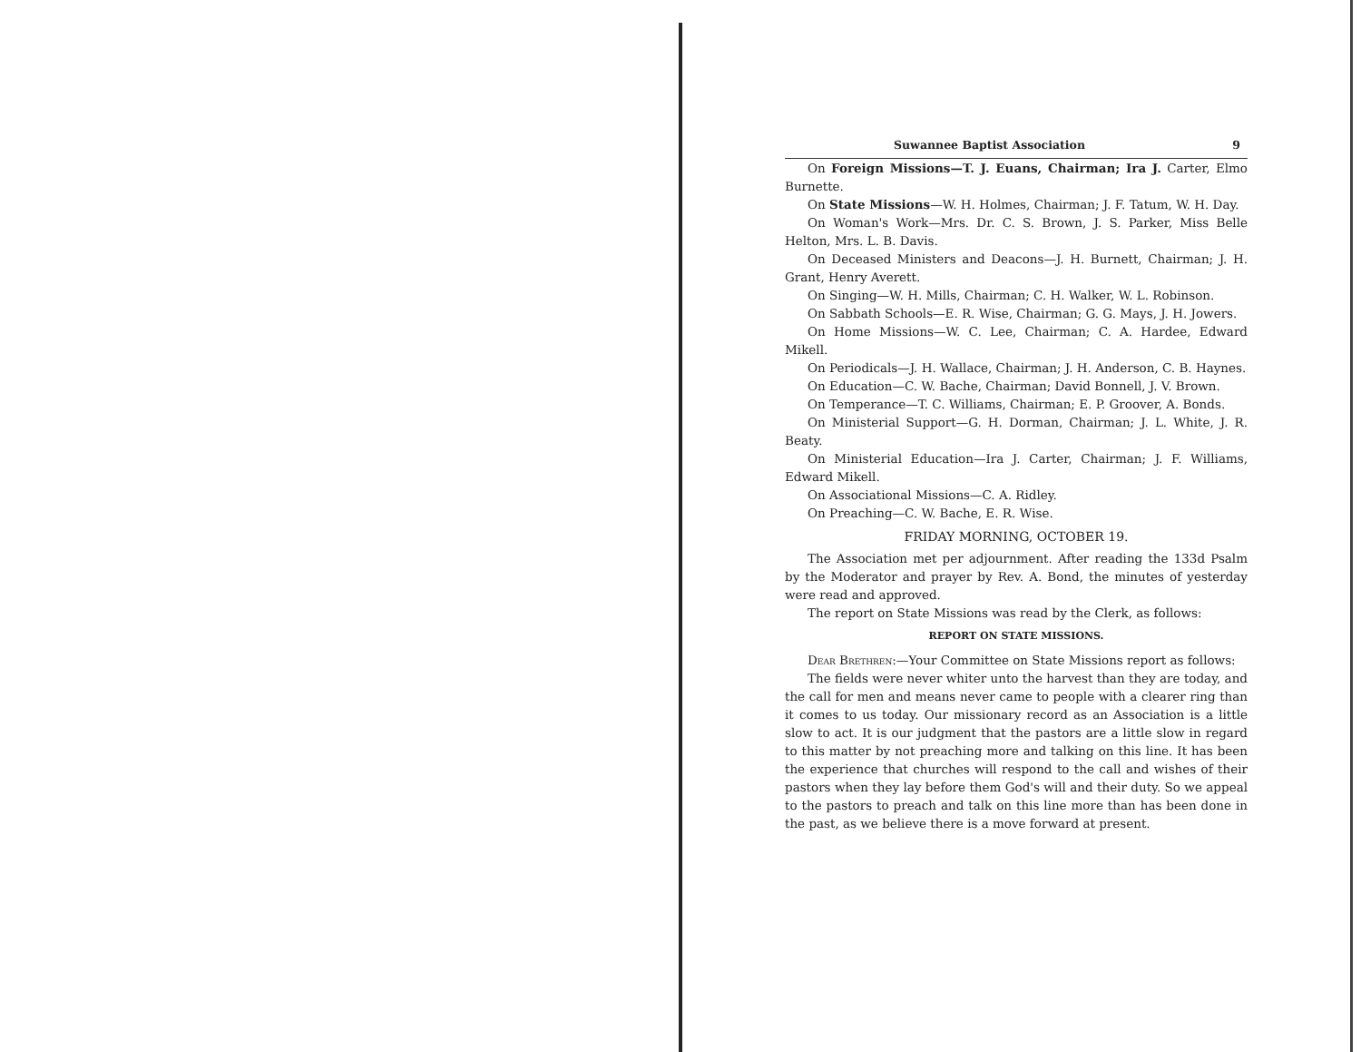Suwannee Baptist Association 9
On Foreign Missions—T. J. Euans, Chairman; Ira J. Carter, Elmo Burnette.
On State Missions—W. H. Holmes, Chairman; J. F. Tatum, W. H. Day.
On Woman's Work—Mrs. Dr. C. S. Brown, J. S. Parker, Miss Belle Helton, Mrs. L. B. Davis.
On Deceased Ministers and Deacons—J. H. Burnett, Chairman; J. H. Grant, Henry Averett.
On Singing—W. H. Mills, Chairman; C. H. Walker, W. L. Robinson.
On Sabbath Schools—E. R. Wise, Chairman; G. G. Mays, J. H. Jowers.
On Home Missions—W. C. Lee, Chairman; C. A. Hardee, Edward Mikell.
On Periodicals—J. H. Wallace, Chairman; J. H. Anderson, C. B. Haynes.
On Education—C. W. Bache, Chairman; David Bonnell, J. V. Brown.
On Temperance—T. C. Williams, Chairman; E. P. Groover, A. Bonds.
On Ministerial Support—G. H. Dorman, Chairman; J. L. White, J. R. Beaty.
On Ministerial Education—Ira J. Carter, Chairman; J. F. Williams, Edward Mikell.
On Associational Missions—C. A. Ridley.
On Preaching—C. W. Bache, E. R. Wise.
FRIDAY MORNING, OCTOBER 19.
The Association met per adjournment. After reading the 133d Psalm by the Moderator and prayer by Rev. A. Bond, the minutes of yesterday were read and approved.
The report on State Missions was read by the Clerk, as follows:
REPORT ON STATE MISSIONS.
Dear Brethren:—Your Committee on State Missions report as follows:
The fields were never whiter unto the harvest than they are today, and the call for men and means never came to people with a clearer ring than it comes to us today. Our missionary record as an Association is a little slow to act. It is our judgment that the pastors are a little slow in regard to this matter by not preaching more and talking on this line. It has been the experience that churches will respond to the call and wishes of their pastors when they lay before them God's will and their duty. So we appeal to the pastors to preach and talk on this line more than has been done in the past, as we believe there is a move forward at present.